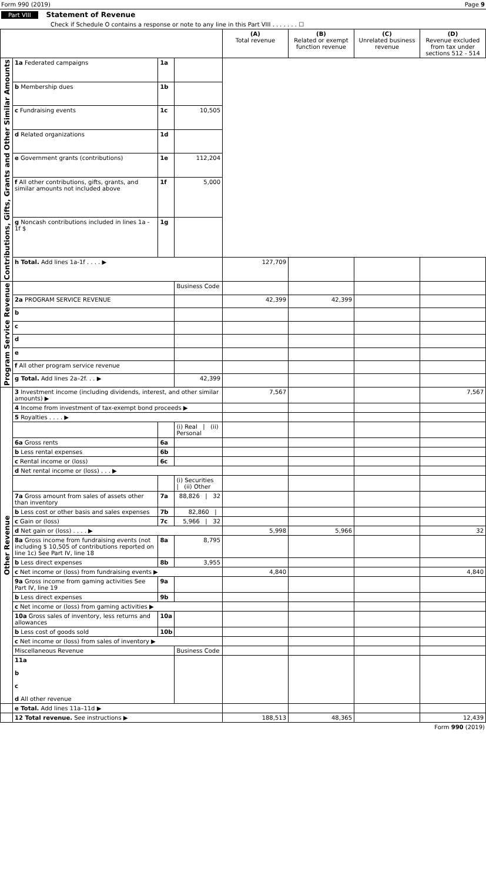Form 990 (2019) Page 9
Part VIII Statement of Revenue
Check if Schedule O contains a response or note to any line in this Part VIII . . . . . . . ☐
| | | | | (A) Total revenue | (B) Related or exempt function revenue | (C) Unrelated business revenue | (D) Revenue excluded from tax under sections 512 - 514 |
| --- | --- | --- | --- | --- | --- | --- | --- |
| Contributions, Gifts, Grants and Other Similar Amounts | 1a Federated campaigns | 1a | | | | | |
| | b Membership dues | 1b | | | | | |
| | c Fundraising events | 1c | 10,505 | | | | |
| | d Related organizations | 1d | | | | | |
| | e Government grants (contributions) | 1e | 112,204 | | | | |
| | f All other contributions, gifts, grants, and similar amounts not included above | 1f | 5,000 | | | | |
| | g Noncash contributions included in lines 1a - 1f $ | 1g | | | | | |
| | h Total. Add lines 1a-1f . . . . ▶ | | | 127,709 | | | |
| Program Service Revenue | | | Business Code | | | | |
| | 2a PROGRAM SERVICE REVENUE | | | 42,399 | 42,399 | | |
| | b | | | | | | |
| | c | | | | | | |
| | d | | | | | | |
| | e | | | | | | |
| | f All other program service revenue | | | | | | |
| | g Total. Add lines 2a–2f. . . ▶ | | 42,399 | | | | |
| Other Revenue | 3 Investment income (including dividends, interest, and other similar amounts) ▶ | | | 7,567 | | | 7,567 |
| | 4 Income from investment of tax-exempt bond proceeds ▶ | | | | | | |
| | 5 Royalties . . . . ▶ | | | | | | |
| | | | (i) Real / (ii) Personal | | | | |
| | 6a Gross rents | 6a | | | | | |
| | b Less rental expenses | 6b | | | | | |
| | c Rental income or (loss) | 6c | | | | | |
| | d Net rental income or (loss) . . . ▶ | | | | | | |
| | | | (i) Securities / (ii) Other | | | | |
| | 7a Gross amount from sales of assets other than inventory | 7a | 88,826 / 32 | | | | |
| | b Less cost or other basis and sales expenses | 7b | 82,860 / | | | | |
| | c Gain or (loss) | 7c | 5,966 / 32 | | | | |
| | d Net gain or (loss) . . . . ▶ | | | 5,998 | 5,966 | | 32 |
| | 8a Gross income from fundraising events (not including $ 10,505 of contributions reported on line 1c) See Part IV, line 18 | 8a | 8,795 | | | | |
| | b Less direct expenses | 8b | 3,955 | | | | |
| | c Net income or (loss) from fundraising events ▶ | | | 4,840 | | | 4,840 |
| | 9a Gross income from gaming activities See Part IV, line 19 | 9a | | | | | |
| | b Less direct expenses | 9b | | | | | |
| | c Net income or (loss) from gaming activities ▶ | | | | | | |
| | 10a Gross sales of inventory, less returns and allowances | 10a | | | | | |
| | b Less cost of goods sold | 10b | | | | | |
| | c Net income or (loss) from sales of inventory ▶ | | | | | | |
| | Miscellaneous Revenue | | Business Code | | | | |
| | 11a b c d All other revenue | | | | | | |
| | e Total. Add lines 11a–11d ▶ | | | | | | |
| | 12 Total revenue. See instructions ▶ | | | 188,513 | 48,365 | | 12,439 |
Form 990 (2019)